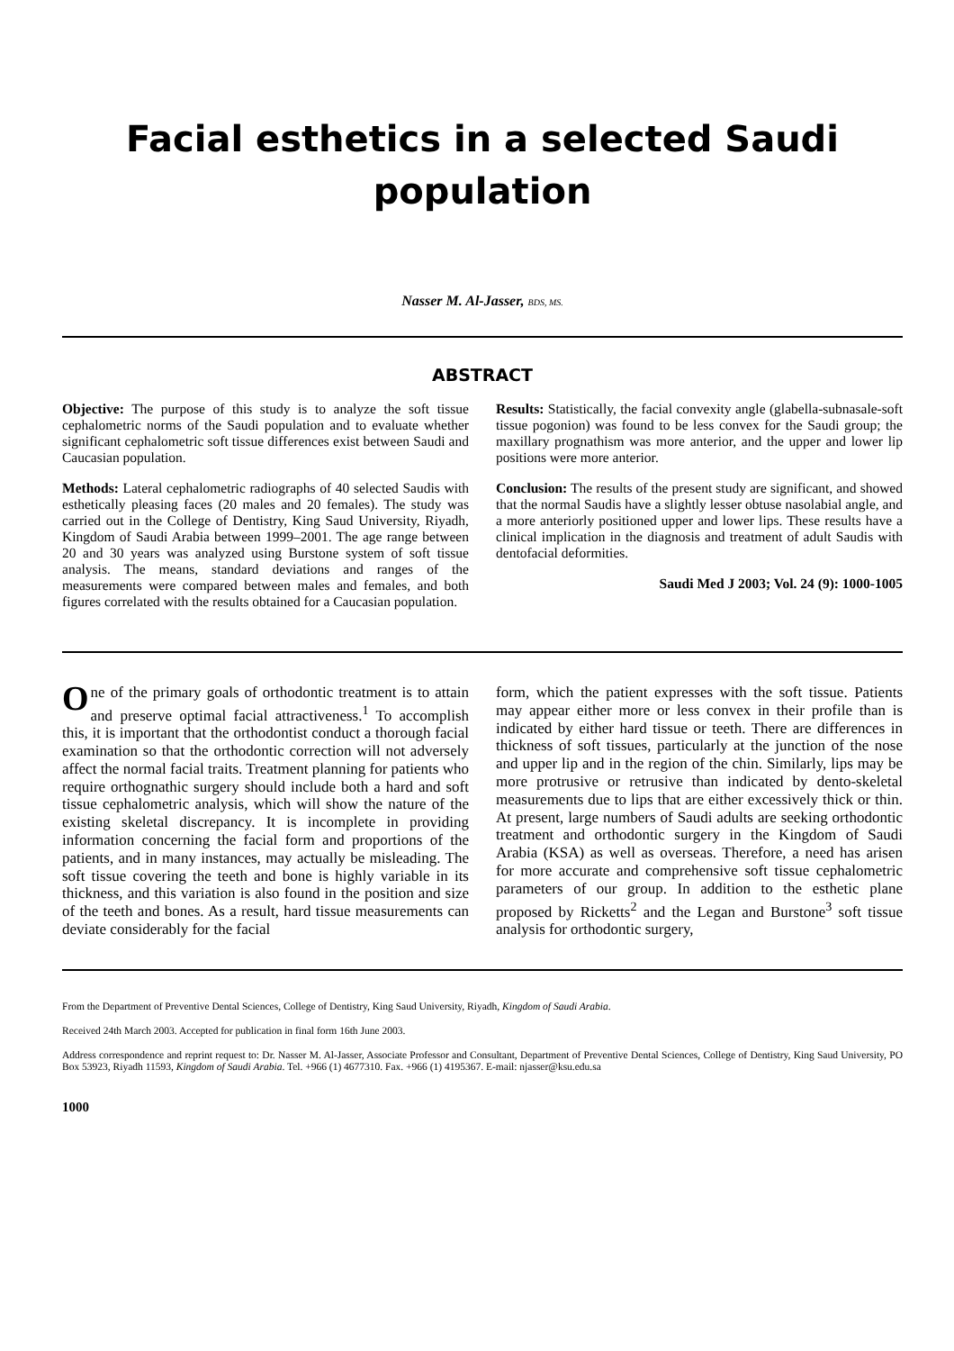Facial esthetics in a selected Saudi population
Nasser M. Al-Jasser, BDS, MS.
ABSTRACT
Objective: The purpose of this study is to analyze the soft tissue cephalometric norms of the Saudi population and to evaluate whether significant cephalometric soft tissue differences exist between Saudi and Caucasian population.
Methods: Lateral cephalometric radiographs of 40 selected Saudis with esthetically pleasing faces (20 males and 20 females). The study was carried out in the College of Dentistry, King Saud University, Riyadh, Kingdom of Saudi Arabia between 1999–2001. The age range between 20 and 30 years was analyzed using Burstone system of soft tissue analysis. The means, standard deviations and ranges of the measurements were compared between males and females, and both figures correlated with the results obtained for a Caucasian population.
Results: Statistically, the facial convexity angle (glabella-subnasale-soft tissue pogonion) was found to be less convex for the Saudi group; the maxillary prognathism was more anterior, and the upper and lower lip positions were more anterior.
Conclusion: The results of the present study are significant, and showed that the normal Saudis have a slightly lesser obtuse nasolabial angle, and a more anteriorly positioned upper and lower lips. These results have a clinical implication in the diagnosis and treatment of adult Saudis with dentofacial deformities.
Saudi Med J 2003; Vol. 24 (9): 1000-1005
One of the primary goals of orthodontic treatment is to attain and preserve optimal facial attractiveness.<sup>1</sup> To accomplish this, it is important that the orthodontist conduct a thorough facial examination so that the orthodontic correction will not adversely affect the normal facial traits. Treatment planning for patients who require orthognathic surgery should include both a hard and soft tissue cephalometric analysis, which will show the nature of the existing skeletal discrepancy. It is incomplete in providing information concerning the facial form and proportions of the patients, and in many instances, may actually be misleading. The soft tissue covering the teeth and bone is highly variable in its thickness, and this variation is also found in the position and size of the teeth and bones. As a result, hard tissue measurements can deviate considerably for the facial
form, which the patient expresses with the soft tissue. Patients may appear either more or less convex in their profile than is indicated by either hard tissue or teeth. There are differences in thickness of soft tissues, particularly at the junction of the nose and upper lip and in the region of the chin. Similarly, lips may be more protrusive or retrusive than indicated by dento-skeletal measurements due to lips that are either excessively thick or thin. At present, large numbers of Saudi adults are seeking orthodontic treatment and orthodontic surgery in the Kingdom of Saudi Arabia (KSA) as well as overseas. Therefore, a need has arisen for more accurate and comprehensive soft tissue cephalometric parameters of our group. In addition to the esthetic plane proposed by Ricketts<sup>2</sup> and the Legan and Burstone<sup>3</sup> soft tissue analysis for orthodontic surgery,
From the Department of Preventive Dental Sciences, College of Dentistry, King Saud University, Riyadh, Kingdom of Saudi Arabia.
Received 24th March 2003. Accepted for publication in final form 16th June 2003.
Address correspondence and reprint request to: Dr. Nasser M. Al-Jasser, Associate Professor and Consultant, Department of Preventive Dental Sciences, College of Dentistry, King Saud University, PO Box 53923, Riyadh 11593, Kingdom of Saudi Arabia. Tel. +966 (1) 4677310. Fax. +966 (1) 4195367. E-mail: njasser@ksu.edu.sa
1000